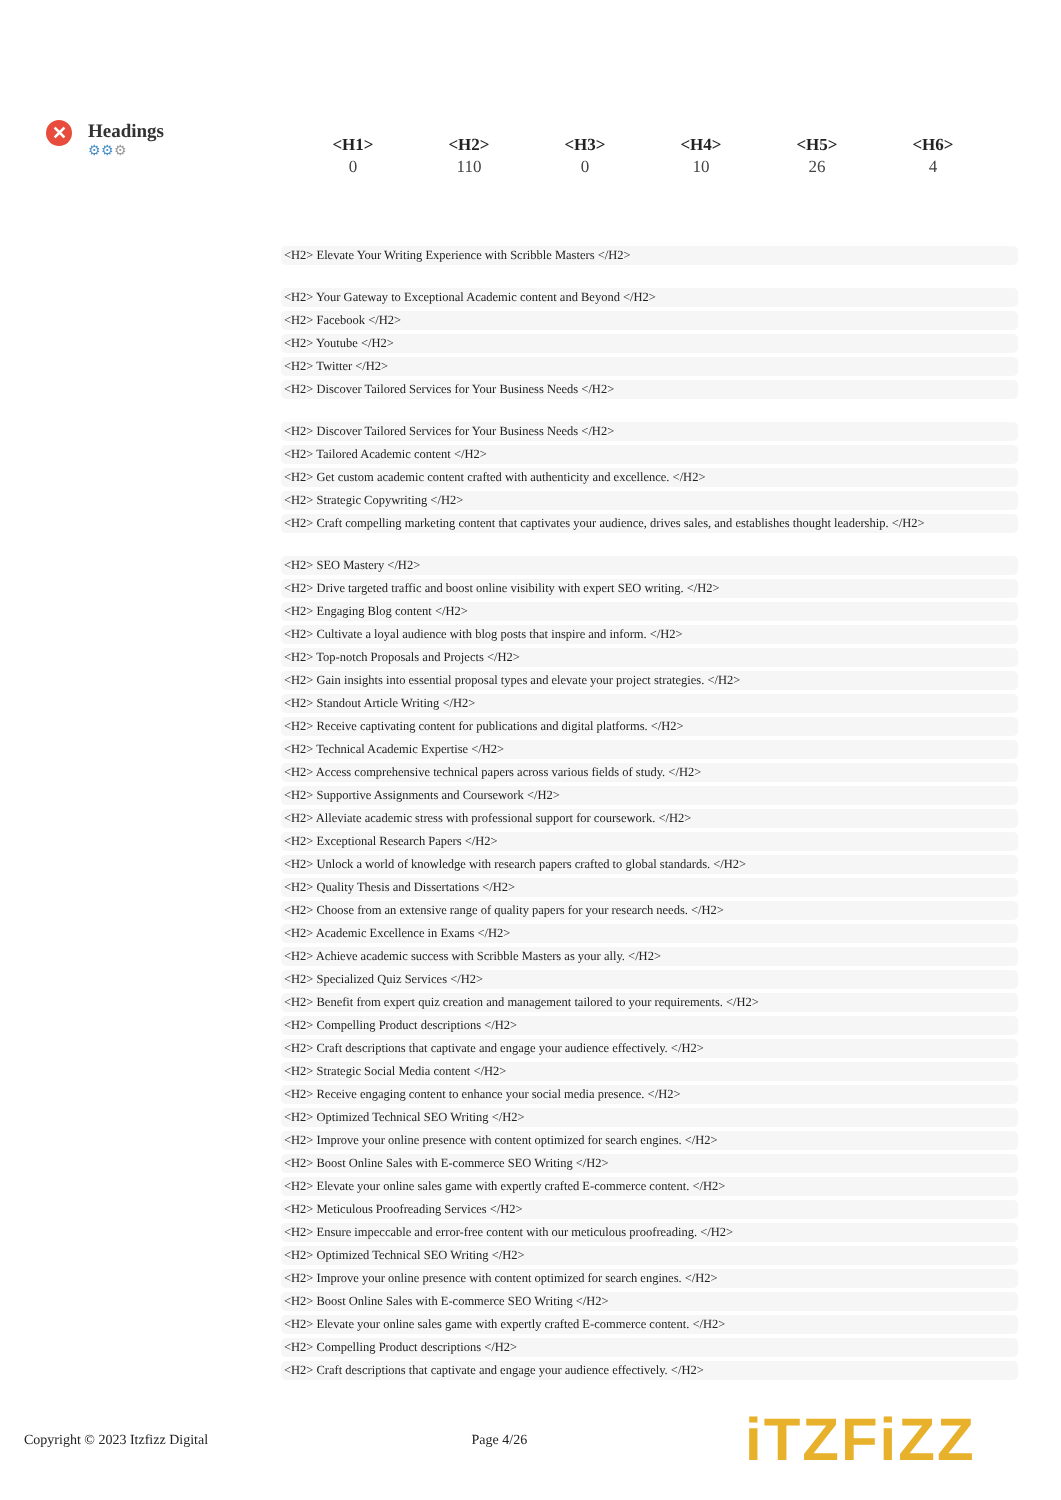✕
Headings
⚙⚙⚙
| <H1> | <H2> | <H3> | <H4> | <H5> | <H6> |
| --- | --- | --- | --- | --- | --- |
| 0 | 110 | 0 | 10 | 26 | 4 |
<H2> Elevate Your Writing Experience with Scribble Masters </H2>
<H2> Your Gateway to Exceptional Academic content and Beyond </H2>
<H2> Facebook </H2>
<H2> Youtube </H2>
<H2> Twitter </H2>
<H2> Discover Tailored Services for Your Business Needs </H2>
<H2> Discover Tailored Services for Your Business Needs </H2>
<H2> Tailored Academic content </H2>
<H2> Get custom academic content crafted with authenticity and excellence. </H2>
<H2> Strategic Copywriting </H2>
<H2> Craft compelling marketing content that captivates your audience, drives sales, and establishes thought leadership. </H2>
<H2> SEO Mastery </H2>
<H2> Drive targeted traffic and boost online visibility with expert SEO writing. </H2>
<H2> Engaging Blog content </H2>
<H2> Cultivate a loyal audience with blog posts that inspire and inform. </H2>
<H2> Top-notch Proposals and Projects </H2>
<H2> Gain insights into essential proposal types and elevate your project strategies. </H2>
<H2> Standout Article Writing </H2>
<H2> Receive captivating content for publications and digital platforms. </H2>
<H2> Technical Academic Expertise </H2>
<H2> Access comprehensive technical papers across various fields of study. </H2>
<H2> Supportive Assignments and Coursework </H2>
<H2> Alleviate academic stress with professional support for coursework. </H2>
<H2> Exceptional Research Papers </H2>
<H2> Unlock a world of knowledge with research papers crafted to global standards. </H2>
<H2> Quality Thesis and Dissertations </H2>
<H2> Choose from an extensive range of quality papers for your research needs. </H2>
<H2> Academic Excellence in Exams </H2>
<H2> Achieve academic success with Scribble Masters as your ally. </H2>
<H2> Specialized Quiz Services </H2>
<H2> Benefit from expert quiz creation and management tailored to your requirements. </H2>
<H2> Compelling Product descriptions </H2>
<H2> Craft descriptions that captivate and engage your audience effectively. </H2>
<H2> Strategic Social Media content </H2>
<H2> Receive engaging content to enhance your social media presence. </H2>
<H2> Optimized Technical SEO Writing </H2>
<H2> Improve your online presence with content optimized for search engines. </H2>
<H2> Boost Online Sales with E-commerce SEO Writing </H2>
<H2> Elevate your online sales game with expertly crafted E-commerce content. </H2>
<H2> Meticulous Proofreading Services </H2>
<H2> Ensure impeccable and error-free content with our meticulous proofreading. </H2>
<H2> Optimized Technical SEO Writing </H2>
<H2> Improve your online presence with content optimized for search engines. </H2>
<H2> Boost Online Sales with E-commerce SEO Writing </H2>
<H2> Elevate your online sales game with expertly crafted E-commerce content. </H2>
<H2> Compelling Product descriptions </H2>
<H2> Craft descriptions that captivate and engage your audience effectively. </H2>
Copyright © 2023 Itzfizz Digital Page 4/26 iTZFiZZ